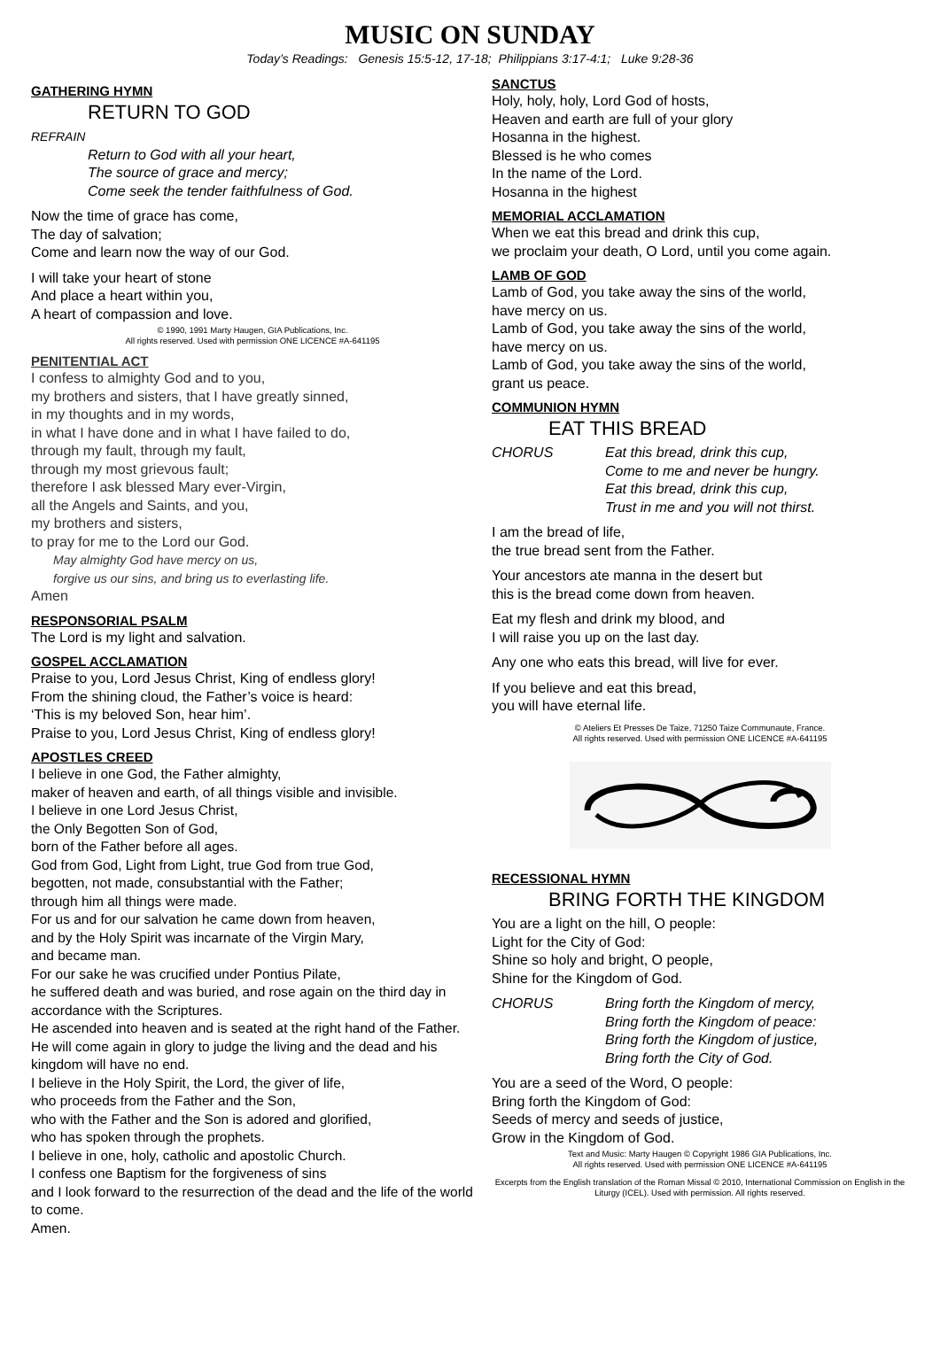MUSIC ON SUNDAY
Today’s Readings: Genesis 15:5-12, 17-18; Philippians 3:17-4:1; Luke 9:28-36
GATHERING HYMN
RETURN TO GOD
REFRAIN
Return to God with all your heart,
The source of grace and mercy;
Come seek the tender faithfulness of God.
Now the time of grace has come,
The day of salvation;
Come and learn now the way of our God.
I will take your heart of stone
And place a heart within you,
A heart of compassion and love.
© 1990, 1991 Marty Haugen, GIA Publications, Inc.
All rights reserved. Used with permission ONE LICENCE #A-641195
PENITENTIAL ACT
I confess to almighty God and to you,
my brothers and sisters, that I have greatly sinned,
in my thoughts and in my words,
in what I have done and in what I have failed to do,
through my fault, through my fault,
through my most grievous fault;
therefore I ask blessed Mary ever-Virgin,
all the Angels and Saints, and you,
my brothers and sisters,
to pray for me to the Lord our God.
May almighty God have mercy on us,
forgive us our sins, and bring us to everlasting life.
Amen
RESPONSORIAL PSALM
The Lord is my light and salvation.
GOSPEL ACCLAMATION
Praise to you, Lord Jesus Christ, King of endless glory!
From the shining cloud, the Father’s voice is heard:
‘This is my beloved Son, hear him’.
Praise to you, Lord Jesus Christ, King of endless glory!
APOSTLES CREED
I believe in one God, the Father almighty,
maker of heaven and earth, of all things visible and invisible.
I believe in one Lord Jesus Christ,
the Only Begotten Son of God,
born of the Father before all ages.
God from God, Light from Light, true God from true God,
begotten, not made, consubstantial with the Father;
through him all things were made.
For us and for our salvation he came down from heaven,
and by the Holy Spirit was incarnate of the Virgin Mary,
and became man.
For our sake he was crucified under Pontius Pilate,
he suffered death and was buried, and rose again on the third day in accordance with the Scriptures.
He ascended into heaven and is seated at the right hand of the Father. He will come again in glory to judge the living and the dead and his kingdom will have no end.
I believe in the Holy Spirit, the Lord, the giver of life,
who proceeds from the Father and the Son,
who with the Father and the Son is adored and glorified,
who has spoken through the prophets.
I believe in one, holy, catholic and apostolic Church.
I confess one Baptism for the forgiveness of sins
and I look forward to the resurrection of the dead and the life of the world to come.
Amen.
SANCTUS
Holy, holy, holy, Lord God of hosts,
Heaven and earth are full of your glory
Hosanna in the highest.
Blessed is he who comes
In the name of the Lord.
Hosanna in the highest
MEMORIAL ACCLAMATION
When we eat this bread and drink this cup,
we proclaim your death, O Lord, until you come again.
LAMB OF GOD
Lamb of God, you take away the sins of the world,
have mercy on us.
Lamb of God, you take away the sins of the world,
have mercy on us.
Lamb of God, you take away the sins of the world,
grant us peace.
COMMUNION HYMN
EAT THIS BREAD
CHORUS Eat this bread, drink this cup,
Come to me and never be hungry.
Eat this bread, drink this cup,
Trust in me and you will not thirst.
I am the bread of life,
the true bread sent from the Father.
Your ancestors ate manna in the desert but
this is the bread come down from heaven.
Eat my flesh and drink my blood, and
I will raise you up on the last day.
Any one who eats this bread, will live for ever.
If you believe and eat this bread,
you will have eternal life.
© Ateliers Et Presses De Taize, 71250 Taize Communaute, France.
All rights reserved. Used with permission ONE LICENCE #A-641195
RECESSIONAL HYMN
BRING FORTH THE KINGDOM
You are a light on the hill, O people:
Light for the City of God:
Shine so holy and bright, O people,
Shine for the Kingdom of God.
CHORUS Bring forth the Kingdom of mercy,
Bring forth the Kingdom of peace:
Bring forth the Kingdom of justice,
Bring forth the City of God.
You are a seed of the Word, O people:
Bring forth the Kingdom of God:
Seeds of mercy and seeds of justice,
Grow in the Kingdom of God.
Text and Music: Marty Haugen © Copyright 1986 GIA Publications, Inc.
All rights reserved. Used with permission ONE LICENCE #A-641195
Excerpts from the English translation of the Roman Missal © 2010, International Commission on English in the Liturgy (ICEL). Used with permission. All rights reserved.